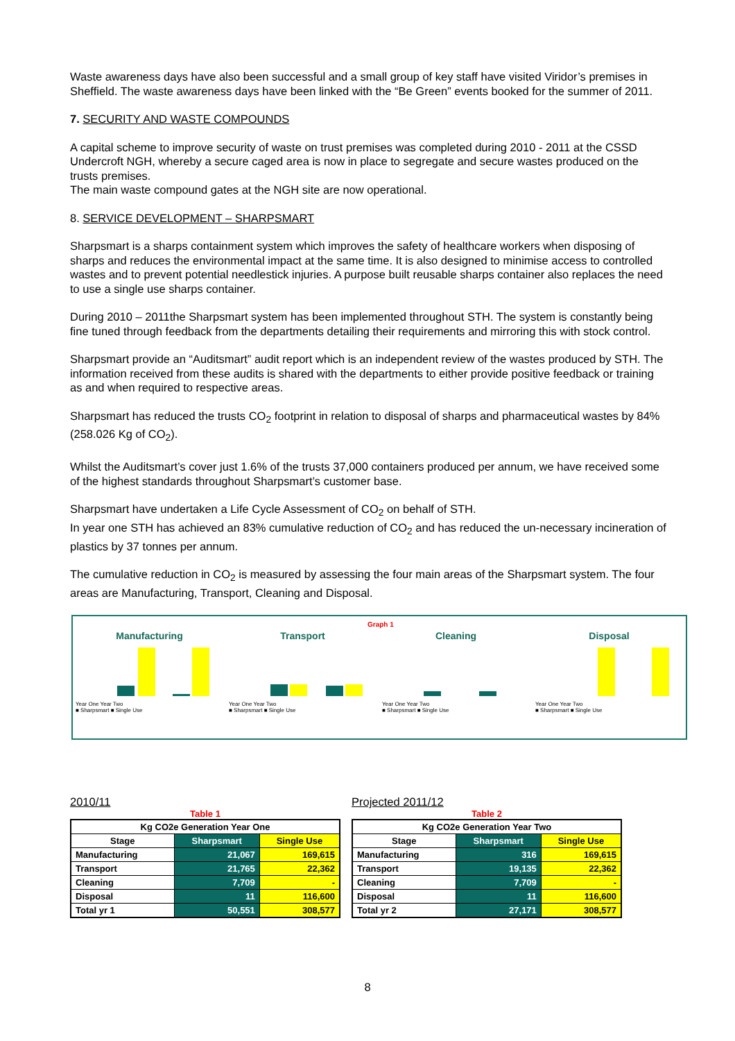Waste awareness days have also been successful and a small group of key staff have visited Viridor’s premises in Sheffield. The waste awareness days have been linked with the “Be Green” events booked for the summer of 2011.
7. SECURITY AND WASTE COMPOUNDS
A capital scheme to improve security of waste on trust premises was completed during 2010 - 2011 at the CSSD Undercroft NGH, whereby a secure caged area is now in place to segregate and secure wastes produced on the trusts premises.
The main waste compound gates at the NGH site are now operational.
8. SERVICE DEVELOPMENT – SHARPSMART
Sharpsmart is a sharps containment system which improves the safety of healthcare workers when disposing of sharps and reduces the environmental impact at the same time. It is also designed to minimise access to controlled wastes and to prevent potential needlestick injuries. A purpose built reusable sharps container also replaces the need to use a single use sharps container.
During 2010 – 2011the Sharpsmart system has been implemented throughout STH. The system is constantly being fine tuned through feedback from the departments detailing their requirements and mirroring this with stock control.
Sharpsmart provide an “Auditsmart” audit report which is an independent review of the wastes produced by STH. The information received from these audits is shared with the departments to either provide positive feedback or training as and when required to respective areas.
Sharpsmart has reduced the trusts CO<sub>2</sub> footprint in relation to disposal of sharps and pharmaceutical wastes by 84% (258.026 Kg of CO<sub>2</sub>).
Whilst the Auditsmart’s cover just 1.6% of the trusts 37,000 containers produced per annum, we have received some of the highest standards throughout Sharpsmart’s customer base.
Sharpsmart have undertaken a Life Cycle Assessment of CO<sub>2</sub> on behalf of STH.
In year one STH has achieved an 83% cumulative reduction of CO<sub>2</sub> and has reduced the un-necessary incineration of plastics by 37 tonnes per annum.
The cumulative reduction in CO<sub>2</sub> is measured by assessing the four main areas of the Sharpsmart system. The four areas are Manufacturing, Transport, Cleaning and Disposal.
Graph 1
Manufacturing
Year One Year Two
■ Sharpsmart ■ Single Use
Transport
Year One Year Two
■ Sharpsmart ■ Single Use
Cleaning
Year One Year Two
■ Sharpsmart ■ Single Use
Disposal
Year One Year Two
■ Sharpsmart ■ Single Use
2010/11
Table 1
| Kg CO2e Generation Year One | | |
| --- | --- | --- |
| Stage | Sharpsmart | Single Use |
| Manufacturing | 21,067 | 169,615 |
| Transport | 21,765 | 22,362 |
| Cleaning | 7,709 | - |
| Disposal | 11 | 116,600 |
| Total yr 1 | 50,551 | 308,577 |
Projected 2011/12
Table 2
| Kg CO2e Generation Year Two | | |
| --- | --- | --- |
| Stage | Sharpsmart | Single Use |
| Manufacturing | 316 | 169,615 |
| Transport | 19,135 | 22,362 |
| Cleaning | 7,709 | - |
| Disposal | 11 | 116,600 |
| Total yr 2 | 27,171 | 308,577 |
8